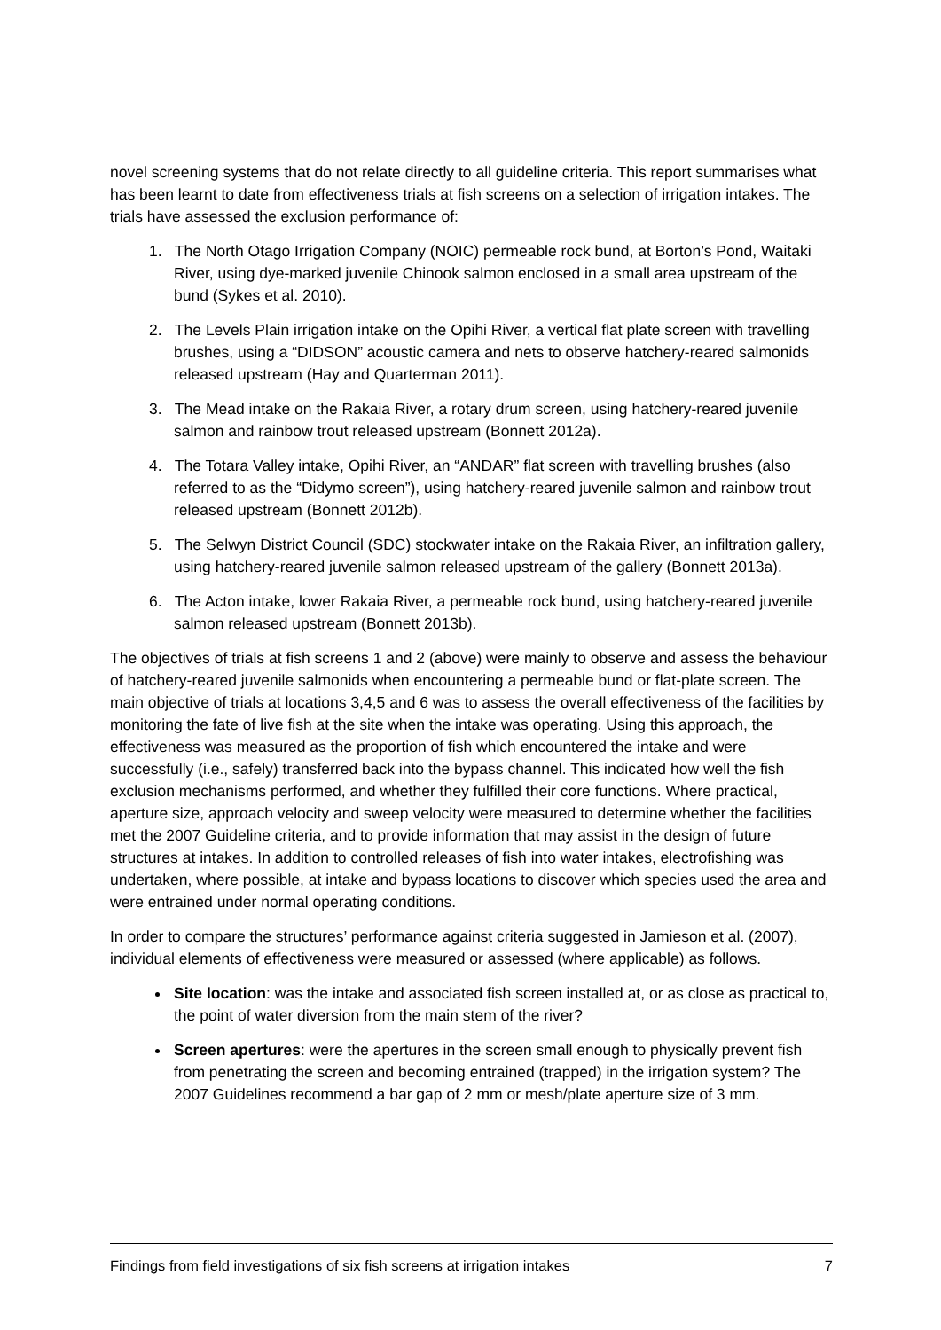novel screening systems that do not relate directly to all guideline criteria. This report summarises what has been learnt to date from effectiveness trials at fish screens on a selection of irrigation intakes. The trials have assessed the exclusion performance of:
1. The North Otago Irrigation Company (NOIC) permeable rock bund, at Borton’s Pond, Waitaki River, using dye-marked juvenile Chinook salmon enclosed in a small area upstream of the bund (Sykes et al. 2010).
2. The Levels Plain irrigation intake on the Opihi River, a vertical flat plate screen with travelling brushes, using a “DIDSON” acoustic camera and nets to observe hatchery-reared salmonids released upstream (Hay and Quarterman 2011).
3. The Mead intake on the Rakaia River, a rotary drum screen, using hatchery-reared juvenile salmon and rainbow trout released upstream (Bonnett 2012a).
4. The Totara Valley intake, Opihi River, an “ANDAR” flat screen with travelling brushes (also referred to as the “Didymo screen”), using hatchery-reared juvenile salmon and rainbow trout released upstream (Bonnett 2012b).
5. The Selwyn District Council (SDC) stockwater intake on the Rakaia River, an infiltration gallery, using hatchery-reared juvenile salmon released upstream of the gallery (Bonnett 2013a).
6. The Acton intake, lower Rakaia River, a permeable rock bund, using hatchery-reared juvenile salmon released upstream (Bonnett 2013b).
The objectives of trials at fish screens 1 and 2 (above) were mainly to observe and assess the behaviour of hatchery-reared juvenile salmonids when encountering a permeable bund or flat-plate screen. The main objective of trials at locations 3,4,5 and 6 was to assess the overall effectiveness of the facilities by monitoring the fate of live fish at the site when the intake was operating. Using this approach, the effectiveness was measured as the proportion of fish which encountered the intake and were successfully (i.e., safely) transferred back into the bypass channel. This indicated how well the fish exclusion mechanisms performed, and whether they fulfilled their core functions. Where practical, aperture size, approach velocity and sweep velocity were measured to determine whether the facilities met the 2007 Guideline criteria, and to provide information that may assist in the design of future structures at intakes. In addition to controlled releases of fish into water intakes, electrofishing was undertaken, where possible, at intake and bypass locations to discover which species used the area and were entrained under normal operating conditions.
In order to compare the structures’ performance against criteria suggested in Jamieson et al. (2007), individual elements of effectiveness were measured or assessed (where applicable) as follows.
Site location: was the intake and associated fish screen installed at, or as close as practical to, the point of water diversion from the main stem of the river?
Screen apertures: were the apertures in the screen small enough to physically prevent fish from penetrating the screen and becoming entrained (trapped) in the irrigation system? The 2007 Guidelines recommend a bar gap of 2 mm or mesh/plate aperture size of 3 mm.
Findings from field investigations of six fish screens at irrigation intakes 7